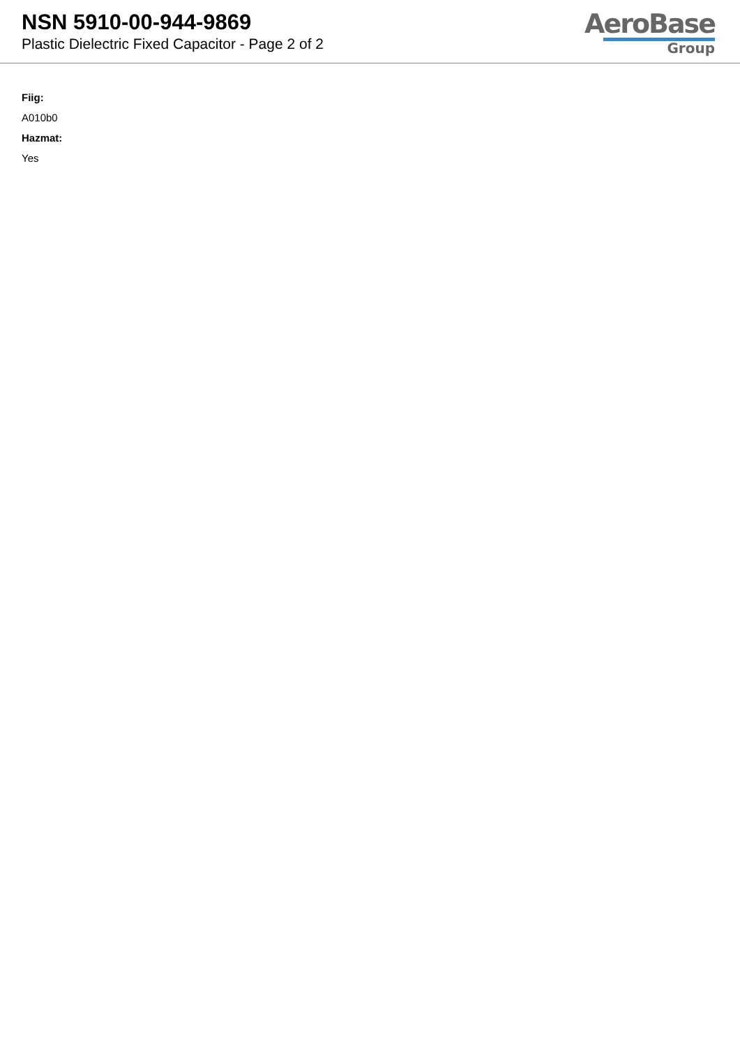NSN 5910-00-944-9869
Plastic Dielectric Fixed Capacitor - Page 2 of 2
AeroBase
Group
Fiig:
A010b0
Hazmat:
Yes